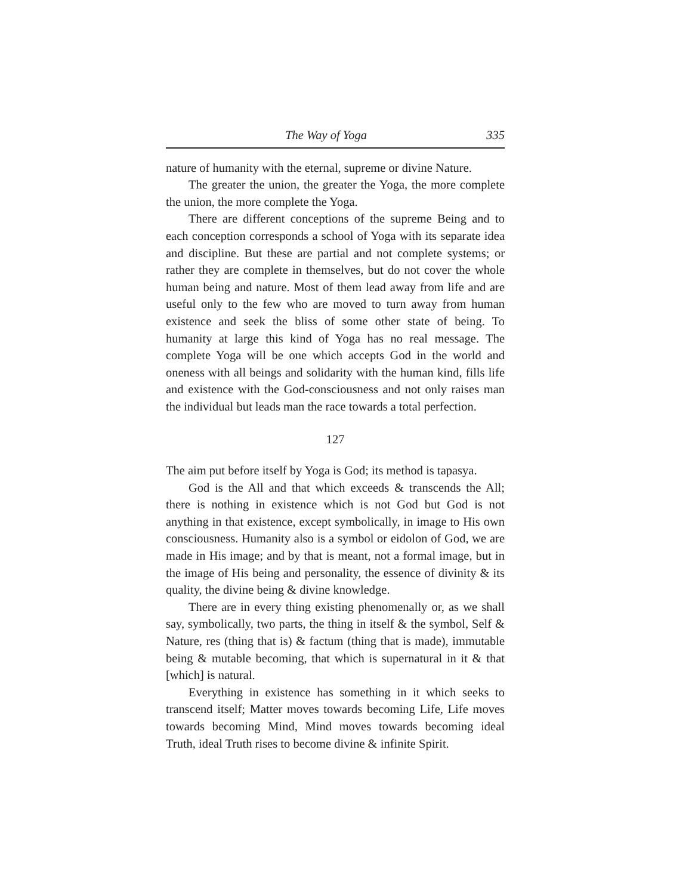The Way of Yoga 335
nature of humanity with the eternal, supreme or divine Nature.
The greater the union, the greater the Yoga, the more complete the union, the more complete the Yoga.
There are different conceptions of the supreme Being and to each conception corresponds a school of Yoga with its separate idea and discipline. But these are partial and not complete systems; or rather they are complete in themselves, but do not cover the whole human being and nature. Most of them lead away from life and are useful only to the few who are moved to turn away from human existence and seek the bliss of some other state of being. To humanity at large this kind of Yoga has no real message. The complete Yoga will be one which accepts God in the world and oneness with all beings and solidarity with the human kind, fills life and existence with the God-consciousness and not only raises man the individual but leads man the race towards a total perfection.
127
The aim put before itself by Yoga is God; its method is tapasya.
God is the All and that which exceeds & transcends the All; there is nothing in existence which is not God but God is not anything in that existence, except symbolically, in image to His own consciousness. Humanity also is a symbol or eidolon of God, we are made in His image; and by that is meant, not a formal image, but in the image of His being and personality, the essence of divinity & its quality, the divine being & divine knowledge.
There are in every thing existing phenomenally or, as we shall say, symbolically, two parts, the thing in itself & the symbol, Self & Nature, res (thing that is) & factum (thing that is made), immutable being & mutable becoming, that which is supernatural in it & that [which] is natural.
Everything in existence has something in it which seeks to transcend itself; Matter moves towards becoming Life, Life moves towards becoming Mind, Mind moves towards becoming ideal Truth, ideal Truth rises to become divine & infinite Spirit.